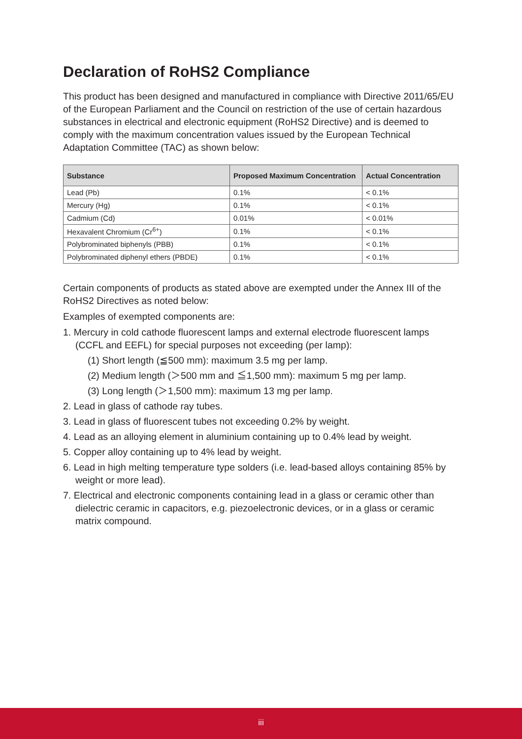Declaration of RoHS2 Compliance
This product has been designed and manufactured in compliance with Directive 2011/65/EU of the European Parliament and the Council on restriction of the use of certain hazardous substances in electrical and electronic equipment (RoHS2 Directive) and is deemed to comply with the maximum concentration values issued by the European Technical Adaptation Committee (TAC) as shown below:
| Substance | Proposed Maximum Concentration | Actual Concentration |
| --- | --- | --- |
| Lead (Pb) | 0.1% | < 0.1% |
| Mercury (Hg) | 0.1% | < 0.1% |
| Cadmium (Cd) | 0.01% | < 0.01% |
| Hexavalent Chromium (Cr<sup>6+</sup>) | 0.1% | < 0.1% |
| Polybrominated biphenyls (PBB) | 0.1% | < 0.1% |
| Polybrominated diphenyl ethers (PBDE) | 0.1% | < 0.1% |
Certain components of products as stated above are exempted under the Annex III of the RoHS2 Directives as noted below:
Examples of exempted components are:
1. Mercury in cold cathode fluorescent lamps and external electrode fluorescent lamps (CCFL and EEFL) for special purposes not exceeding (per lamp):
(1) Short length (≦500 mm): maximum 3.5 mg per lamp.
(2) Medium length (＞500 mm and ≦1,500 mm): maximum 5 mg per lamp.
(3) Long length (＞1,500 mm): maximum 13 mg per lamp.
2. Lead in glass of cathode ray tubes.
3. Lead in glass of fluorescent tubes not exceeding 0.2% by weight.
4. Lead as an alloying element in aluminium containing up to 0.4% lead by weight.
5. Copper alloy containing up to 4% lead by weight.
6. Lead in high melting temperature type solders (i.e. lead-based alloys containing 85% by weight or more lead).
7. Electrical and electronic components containing lead in a glass or ceramic other than dielectric ceramic in capacitors, e.g. piezoelectronic devices, or in a glass or ceramic matrix compound.
iii